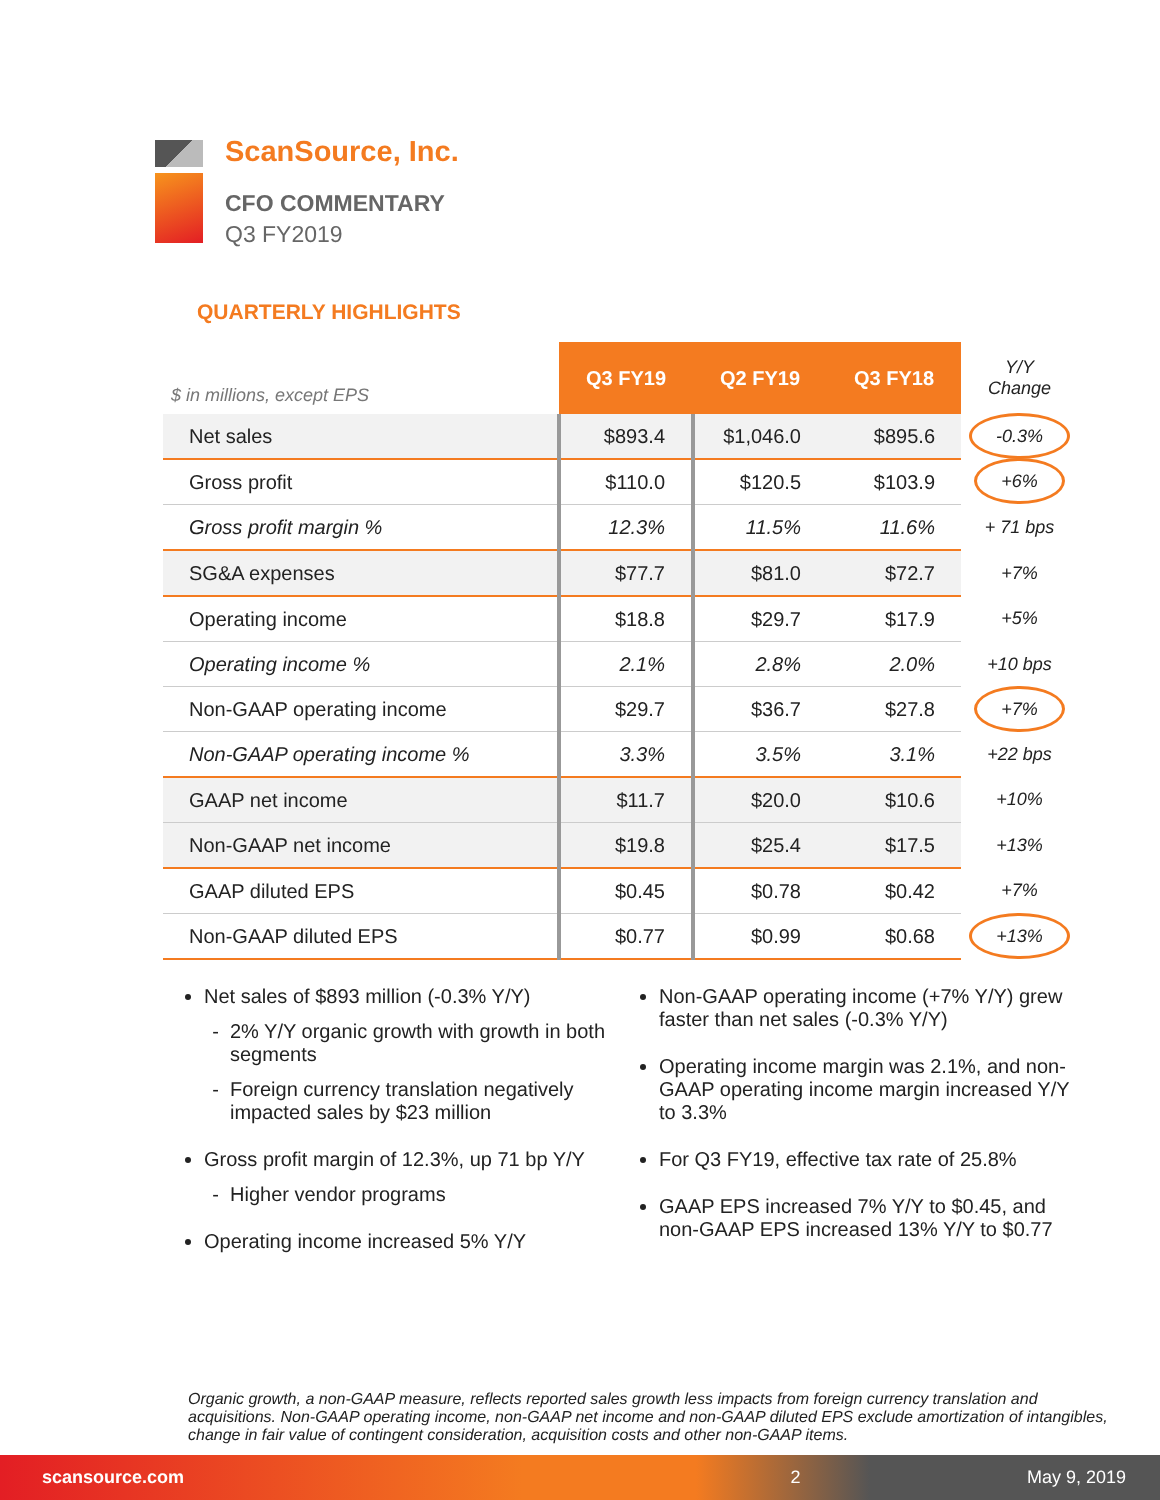ScanSource, Inc.
CFO COMMENTARY
Q3 FY2019
QUARTERLY HIGHLIGHTS
| $ in millions, except EPS | Q3 FY19 | Q2 FY19 | Q3 FY18 | Y/Y Change |
| --- | --- | --- | --- | --- |
| Net sales | $893.4 | $1,046.0 | $895.6 | -0.3% |
| Gross profit | $110.0 | $120.5 | $103.9 | +6% |
| Gross profit margin % | 12.3% | 11.5% | 11.6% | + 71 bps |
| SG&A expenses | $77.7 | $81.0 | $72.7 | +7% |
| Operating income | $18.8 | $29.7 | $17.9 | +5% |
| Operating income % | 2.1% | 2.8% | 2.0% | +10 bps |
| Non-GAAP operating income | $29.7 | $36.7 | $27.8 | +7% |
| Non-GAAP operating income % | 3.3% | 3.5% | 3.1% | +22 bps |
| GAAP net income | $11.7 | $20.0 | $10.6 | +10% |
| Non-GAAP net income | $19.8 | $25.4 | $17.5 | +13% |
| GAAP diluted EPS | $0.45 | $0.78 | $0.42 | +7% |
| Non-GAAP diluted EPS | $0.77 | $0.99 | $0.68 | +13% |
Net sales of $893 million (-0.3% Y/Y)
2% Y/Y organic growth with growth in both segments
Foreign currency translation negatively impacted sales by $23 million
Gross profit margin of 12.3%, up 71 bp Y/Y
Higher vendor programs
Operating income increased 5% Y/Y
Non-GAAP operating income (+7% Y/Y) grew faster than net sales (-0.3% Y/Y)
Operating income margin was 2.1%, and non-GAAP operating income margin increased Y/Y to 3.3%
For Q3 FY19, effective tax rate of 25.8%
GAAP EPS increased 7% Y/Y to $0.45, and non-GAAP EPS increased 13% Y/Y to $0.77
Organic growth, a non-GAAP measure, reflects reported sales growth less impacts from foreign currency translation and acquisitions. Non-GAAP operating income, non-GAAP net income and non-GAAP diluted EPS exclude amortization of intangibles, change in fair value of contingent consideration, acquisition costs and other non-GAAP items.
scansource.com 2 May 9, 2019